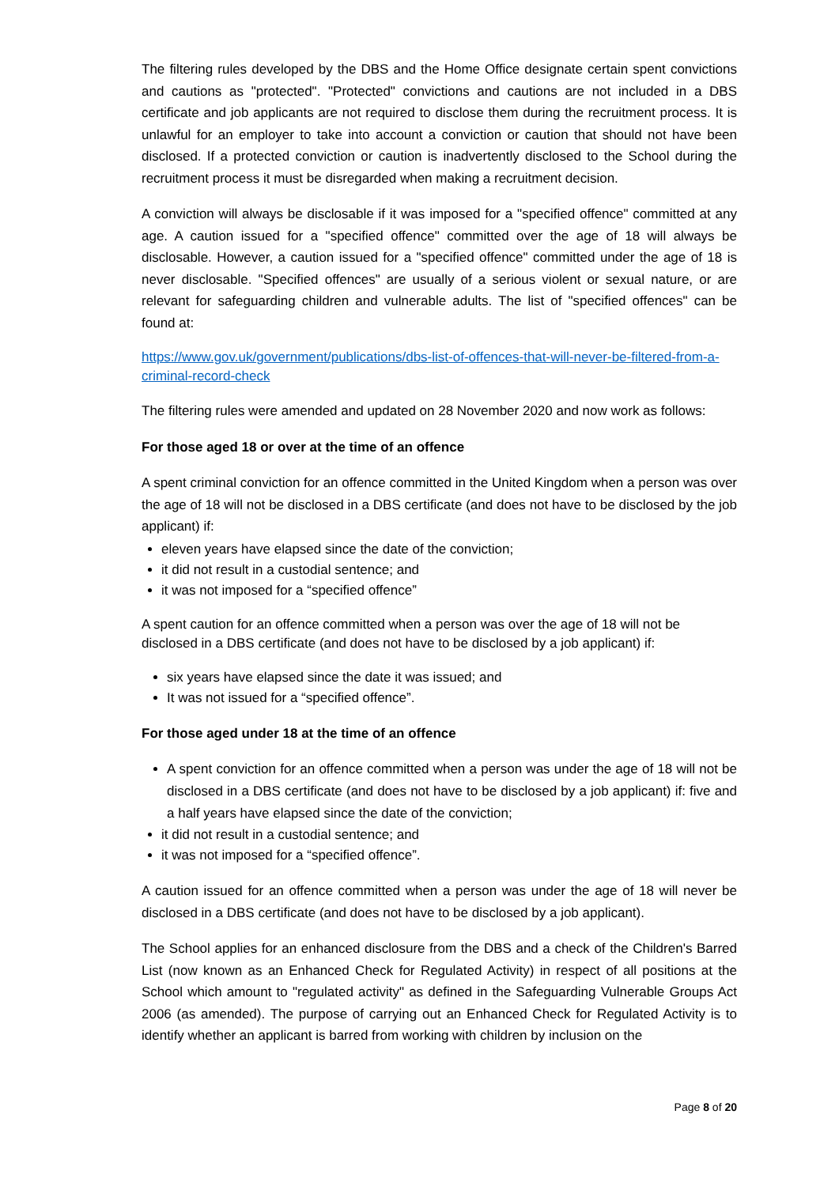The filtering rules developed by the DBS and the Home Office designate certain spent convictions and cautions as "protected". "Protected" convictions and cautions are not included in a DBS certificate and job applicants are not required to disclose them during the recruitment process. It is unlawful for an employer to take into account a conviction or caution that should not have been disclosed. If a protected conviction or caution is inadvertently disclosed to the School during the recruitment process it must be disregarded when making a recruitment decision.
A conviction will always be disclosable if it was imposed for a "specified offence" committed at any age. A caution issued for a "specified offence" committed over the age of 18 will always be disclosable. However, a caution issued for a "specified offence" committed under the age of 18 is never disclosable. "Specified offences" are usually of a serious violent or sexual nature, or are relevant for safeguarding children and vulnerable adults. The list of "specified offences" can be found at:
https://www.gov.uk/government/publications/dbs-list-of-offences-that-will-never-be-filtered-from-a-criminal-record-check
The filtering rules were amended and updated on 28 November 2020 and now work as follows:
For those aged 18 or over at the time of an offence
A spent criminal conviction for an offence committed in the United Kingdom when a person was over the age of 18 will not be disclosed in a DBS certificate (and does not have to be disclosed by the job applicant) if:
eleven years have elapsed since the date of the conviction;
it did not result in a custodial sentence; and
it was not imposed for a “specified offence”
A spent caution for an offence committed when a person was over the age of 18 will not be disclosed in a DBS certificate (and does not have to be disclosed by a job applicant) if:
six years have elapsed since the date it was issued; and
It was not issued for a “specified offence”.
For those aged under 18 at the time of an offence
A spent conviction for an offence committed when a person was under the age of 18 will not be disclosed in a DBS certificate (and does not have to be disclosed by a job applicant) if: five and a half years have elapsed since the date of the conviction;
it did not result in a custodial sentence; and
it was not imposed for a “specified offence”.
A caution issued for an offence committed when a person was under the age of 18 will never be disclosed in a DBS certificate (and does not have to be disclosed by a job applicant).
The School applies for an enhanced disclosure from the DBS and a check of the Children's Barred List (now known as an Enhanced Check for Regulated Activity) in respect of all positions at the School which amount to "regulated activity" as defined in the Safeguarding Vulnerable Groups Act 2006 (as amended). The purpose of carrying out an Enhanced Check for Regulated Activity is to identify whether an applicant is barred from working with children by inclusion on the
Page 8 of 20